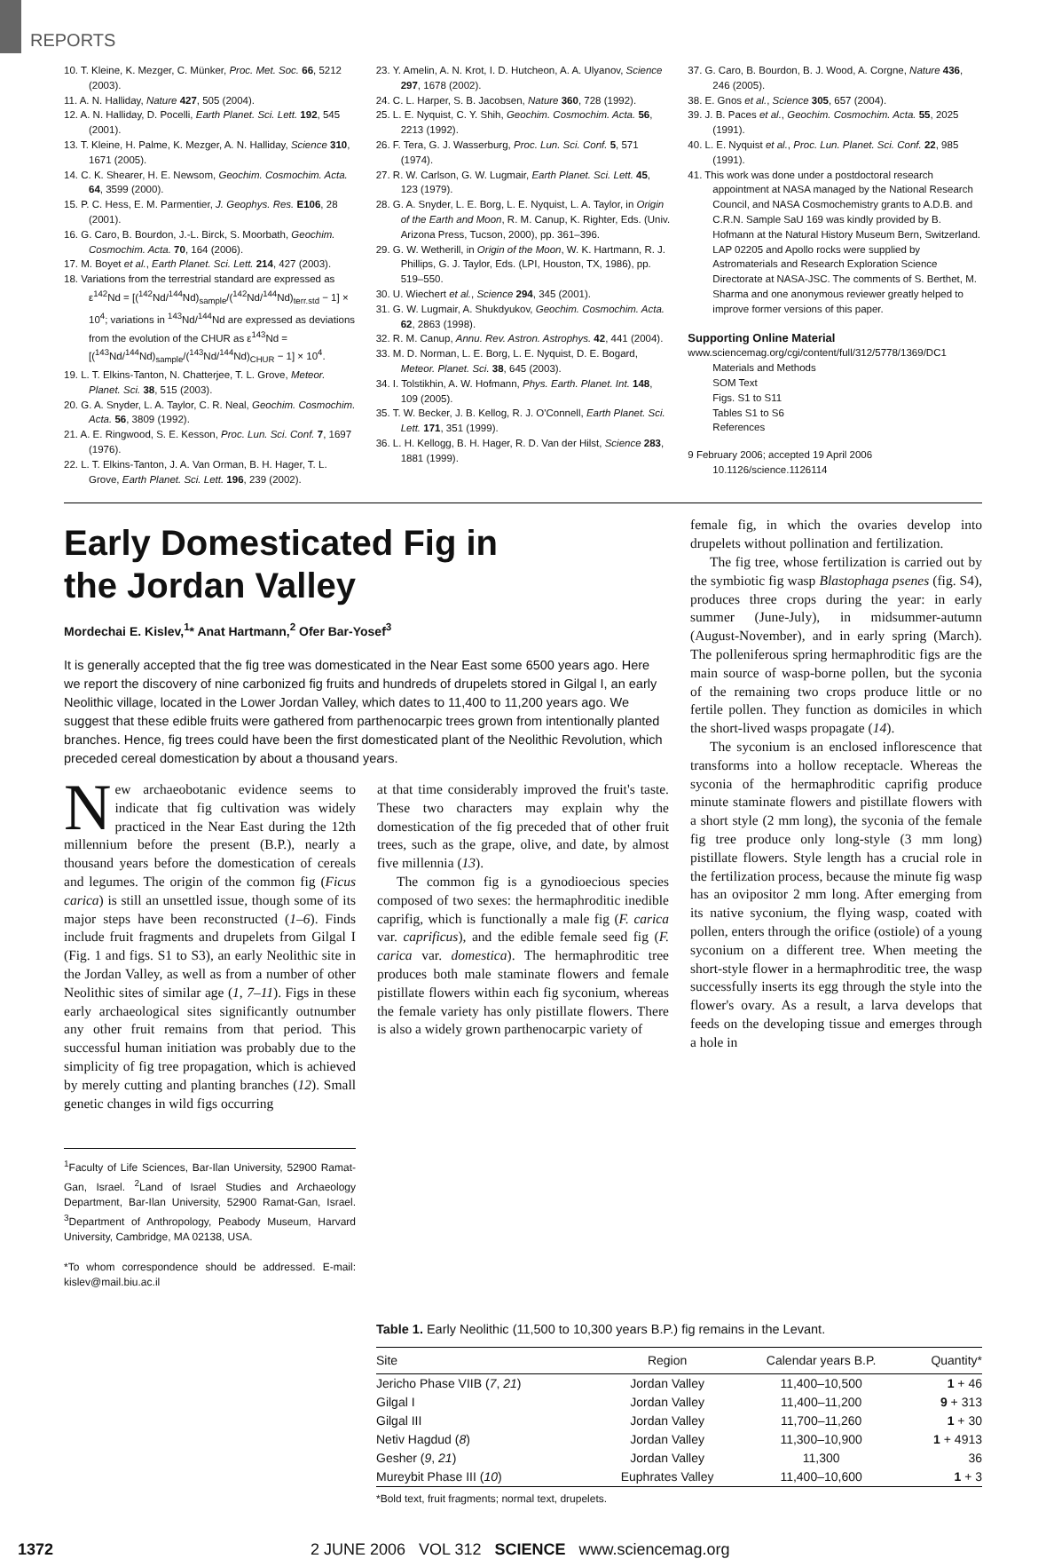REPORTS
10. T. Kleine, K. Mezger, C. Münker, Proc. Met. Soc. 66, 5212 (2003).
11. A. N. Halliday, Nature 427, 505 (2004).
12. A. N. Halliday, D. Pocelli, Earth Planet. Sci. Lett. 192, 545 (2001).
13. T. Kleine, H. Palme, K. Mezger, A. N. Halliday, Science 310, 1671 (2005).
14. C. K. Shearer, H. E. Newsom, Geochim. Cosmochim. Acta. 64, 3599 (2000).
15. P. C. Hess, E. M. Parmentier, J. Geophys. Res. E106, 28 (2001).
16. G. Caro, B. Bourdon, J.-L. Birck, S. Moorbath, Geochim. Cosmochim. Acta. 70, 164 (2006).
17. M. Boyet et al., Earth Planet. Sci. Lett. 214, 427 (2003).
18. Variations from the terrestrial standard are expressed as ε<sup>142</sup>Nd = [(<sup>142</sup>Nd/<sup>144</sup>Nd)<sub>sample</sub>/(<sup>142</sup>Nd/<sup>144</sup>Nd)<sub>terr.std</sub> − 1] × 10<sup>4</sup>; variations in <sup>143</sup>Nd/<sup>144</sup>Nd are expressed as deviations from the evolution of the CHUR as ε<sup>143</sup>Nd = [(<sup>143</sup>Nd/<sup>144</sup>Nd)<sub>sample</sub>/(<sup>143</sup>Nd/<sup>144</sup>Nd)<sub>CHUR</sub> − 1] × 10<sup>4</sup>.
19. L. T. Elkins-Tanton, N. Chatterjee, T. L. Grove, Meteor. Planet. Sci. 38, 515 (2003).
20. G. A. Snyder, L. A. Taylor, C. R. Neal, Geochim. Cosmochim. Acta. 56, 3809 (1992).
21. A. E. Ringwood, S. E. Kesson, Proc. Lun. Sci. Conf. 7, 1697 (1976).
22. L. T. Elkins-Tanton, J. A. Van Orman, B. H. Hager, T. L. Grove, Earth Planet. Sci. Lett. 196, 239 (2002).
23. Y. Amelin, A. N. Krot, I. D. Hutcheon, A. A. Ulyanov, Science 297, 1678 (2002).
24. C. L. Harper, S. B. Jacobsen, Nature 360, 728 (1992).
25. L. E. Nyquist, C. Y. Shih, Geochim. Cosmochim. Acta. 56, 2213 (1992).
26. F. Tera, G. J. Wasserburg, Proc. Lun. Sci. Conf. 5, 571 (1974).
27. R. W. Carlson, G. W. Lugmair, Earth Planet. Sci. Lett. 45, 123 (1979).
28. G. A. Snyder, L. E. Borg, L. E. Nyquist, L. A. Taylor, in Origin of the Earth and Moon, R. M. Canup, K. Righter, Eds. (Univ. Arizona Press, Tucson, 2000), pp. 361–396.
29. G. W. Wetherill, in Origin of the Moon, W. K. Hartmann, R. J. Phillips, G. J. Taylor, Eds. (LPI, Houston, TX, 1986), pp. 519–550.
30. U. Wiechert et al., Science 294, 345 (2001).
31. G. W. Lugmair, A. Shukdyukov, Geochim. Cosmochim. Acta. 62, 2863 (1998).
32. R. M. Canup, Annu. Rev. Astron. Astrophys. 42, 441 (2004).
33. M. D. Norman, L. E. Borg, L. E. Nyquist, D. E. Bogard, Meteor. Planet. Sci. 38, 645 (2003).
34. I. Tolstikhin, A. W. Hofmann, Phys. Earth. Planet. Int. 148, 109 (2005).
35. T. W. Becker, J. B. Kellog, R. J. O'Connell, Earth Planet. Sci. Lett. 171, 351 (1999).
36. L. H. Kellogg, B. H. Hager, R. D. Van der Hilst, Science 283, 1881 (1999).
37. G. Caro, B. Bourdon, B. J. Wood, A. Corgne, Nature 436, 246 (2005).
38. E. Gnos et al., Science 305, 657 (2004).
39. J. B. Paces et al., Geochim. Cosmochim. Acta. 55, 2025 (1991).
40. L. E. Nyquist et al., Proc. Lun. Planet. Sci. Conf. 22, 985 (1991).
41. This work was done under a postdoctoral research appointment at NASA managed by the National Research Council, and NASA Cosmochemistry grants to A.D.B. and C.R.N. Sample SaU 169 was kindly provided by B. Hofmann at the Natural History Museum Bern, Switzerland. LAP 02205 and Apollo rocks were supplied by Astromaterials and Research Exploration Science Directorate at NASA-JSC. The comments of S. Berthet, M. Sharma and one anonymous reviewer greatly helped to improve former versions of this paper.
Supporting Online Material
www.sciencemag.org/cgi/content/full/312/5778/1369/DC1
Materials and Methods
SOM Text
Figs. S1 to S11
Tables S1 to S6
References
9 February 2006; accepted 19 April 2006
10.1126/science.1126114
Early Domesticated Fig in
the Jordan Valley
Mordechai E. Kislev,<sup>1</sup>* Anat Hartmann,<sup>2</sup> Ofer Bar-Yosef<sup>3</sup>
It is generally accepted that the fig tree was domesticated in the Near East some 6500 years ago. Here we report the discovery of nine carbonized fig fruits and hundreds of drupelets stored in Gilgal I, an early Neolithic village, located in the Lower Jordan Valley, which dates to 11,400 to 11,200 years ago. We suggest that these edible fruits were gathered from parthenocarpic trees grown from intentionally planted branches. Hence, fig trees could have been the first domesticated plant of the Neolithic Revolution, which preceded cereal domestication by about a thousand years.
New archaeobotanic evidence seems to indicate that fig cultivation was widely practiced in the Near East during the 12th millennium before the present (B.P.), nearly a thousand years before the domestication of cereals and legumes. The origin of the common fig (Ficus carica) is still an unsettled issue, though some of its major steps have been reconstructed (1–6). Finds include fruit fragments and drupelets from Gilgal I (Fig. 1 and figs. S1 to S3), an early Neolithic site in the Jordan Valley, as well as from a number of other Neolithic sites of similar age (1, 7–11). Figs in these early archaeological sites significantly outnumber any other fruit remains from that period. This successful human initiation was probably due to the simplicity of fig tree propagation, which is achieved by merely cutting and planting branches (12). Small genetic changes in wild figs occurring
<sup>1</sup> Faculty of Life Sciences, Bar-Ilan University, 52900 Ramat-Gan, Israel. <sup>2</sup>Land of Israel Studies and Archaeology Department, Bar-Ilan University, 52900 Ramat-Gan, Israel. <sup>3</sup>Department of Anthropology, Peabody Museum, Harvard University, Cambridge, MA 02138, USA.
*To whom correspondence should be addressed. E-mail: kislev@mail.biu.ac.il
at that time considerably improved the fruit's taste. These two characters may explain why the domestication of the fig preceded that of other fruit trees, such as the grape, olive, and date, by almost five millennia (13).
The common fig is a gynodioecious species composed of two sexes: the hermaphroditic inedible caprifig, which is functionally a male fig (F. carica var. caprificus), and the edible female seed fig (F. carica var. domestica). The hermaphroditic tree produces both male staminate flowers and female pistillate flowers within each fig syconium, whereas the female variety has only pistillate flowers. There is also a widely grown parthenocarpic variety of
female fig, in which the ovaries develop into drupelets without pollination and fertilization.
The fig tree, whose fertilization is carried out by the symbiotic fig wasp Blastophaga psenes (fig. S4), produces three crops during the year: in early summer (June-July), in midsummer-autumn (August-November), and in early spring (March). The polleniferous spring hermaphroditic figs are the main source of wasp-borne pollen, but the syconia of the remaining two crops produce little or no fertile pollen. They function as domiciles in which the short-lived wasps propagate (14).
The syconium is an enclosed inflorescence that transforms into a hollow receptacle. Whereas the syconia of the hermaphroditic caprifig produce minute staminate flowers and pistillate flowers with a short style (2 mm long), the syconia of the female fig tree produce only long-style (3 mm long) pistillate flowers. Style length has a crucial role in the fertilization process, because the minute fig wasp has an ovipositor 2 mm long. After emerging from its native syconium, the flying wasp, coated with pollen, enters through the orifice (ostiole) of a young syconium on a different tree. When meeting the short-style flower in a hermaphroditic tree, the wasp successfully inserts its egg through the style into the flower's ovary. As a result, a larva develops that feeds on the developing tissue and emerges through a hole in
Table 1. Early Neolithic (11,500 to 10,300 years B.P.) fig remains in the Levant.
| Site | Region | Calendar years B.P. | Quantity* |
| --- | --- | --- | --- |
| Jericho Phase VIIB ( 7 , 21 ) | Jordan Valley | 11,400–10,500 | 1 + 46 |
| Gilgal I | Jordan Valley | 11,400–11,200 | 9 + 313 |
| Gilgal III | Jordan Valley | 11,700–11,260 | 1 + 30 |
| Netiv Hagdud ( 8 ) | Jordan Valley | 11,300–10,900 | 1 + 4913 |
| Gesher ( 9 , 21 ) | Jordan Valley | 11,300 | 36 |
| Mureybit Phase III ( 10 ) | Euphrates Valley | 11,400–10,600 | 1 + 3 |
*Bold text, fruit fragments; normal text, drupelets.
1372 2 JUNE 2006 VOL 312 SCIENCE www.sciencemag.org